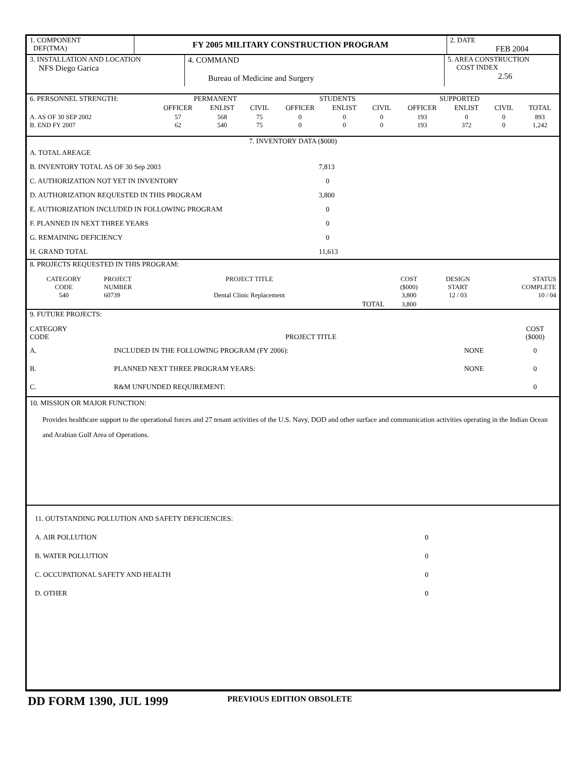| 1. COMPONENT DEF(TMA) | FY 2005 MILITARY CONSTRUCTION PROGRAM | 2. DATE FEB 2004 |
| 3. INSTALLATION AND LOCATION NFS Diego Garica | 4. COMMAND Bureau of Medicine and Surgery | 5. AREA CONSTRUCTION COST INDEX 2.56 |
| 6. PERSONNEL STRENGTH: | PERMANENT | | | STUDENTS | | | SUPPORTED | | | |
| | OFFICER | ENLIST | CIVIL | OFFICER | ENLIST | CIVIL | OFFICER | ENLIST | CIVIL | TOTAL |
| A. AS OF 30 SEP 2002 B. END FY 2007 | 57 62 | 568 540 | 75 75 | 0 0 | 0 0 | 0 0 | 193 193 | 0 372 | 0 0 | 893 1,242 |
| 7. INVENTORY DATA ($000) | |
| A. TOTAL AREAGE | |
| B. INVENTORY TOTAL AS OF 30 Sep 2003 | 7,813 |
| C. AUTHORIZATION NOT YET IN INVENTORY | 0 |
| D. AUTHORIZATION REQUESTED IN THIS PROGRAM | 3,800 |
| E. AUTHORIZATION INCLUDED IN FOLLOWING PROGRAM | 0 |
| F. PLANNED IN NEXT THREE YEARS | 0 |
| G. REMAINING DEFICIENCY | 0 |
| H. GRAND TOTAL | 11,613 |
| 8. PROJECTS REQUESTED IN THIS PROGRAM: | | | | | | |
| CATEGORY CODE 540 | PROJECT NUMBER 60739 | PROJECT TITLE Dental Clinic Replacement | | COST ($000) 3,800 | DESIGN START 12 / 03 | STATUS COMPLETE 10 / 04 |
| | | | TOTAL | 3,800 | | |
| 9. FUTURE PROJECTS: | | | |
| CATEGORY CODE | PROJECT TITLE | | COST ($000) |
| A. | INCLUDED IN THE FOLLOWING PROGRAM (FY 2006): | NONE | 0 |
| B. | PLANNED NEXT THREE PROGRAM YEARS: | NONE | 0 |
| C. | R&M UNFUNDED REQUIREMENT: | | 0 |
10. MISSION OR MAJOR FUNCTION:
Provides healthcare support to the operational forces and 27 tenant activities of the U.S. Navy, DOD and other surface and communication activities operating in the Indian Ocean and Arabian Gulf Area of Operations.
| 11. OUTSTANDING POLLUTION AND SAFETY DEFICIENCIES: | |
| A. AIR POLLUTION | 0 |
| B. WATER POLLUTION | 0 |
| C. OCCUPATIONAL SAFETY AND HEALTH | 0 |
| D. OTHER | 0 |
DD FORM 1390, JUL 1999
PREVIOUS EDITION OBSOLETE